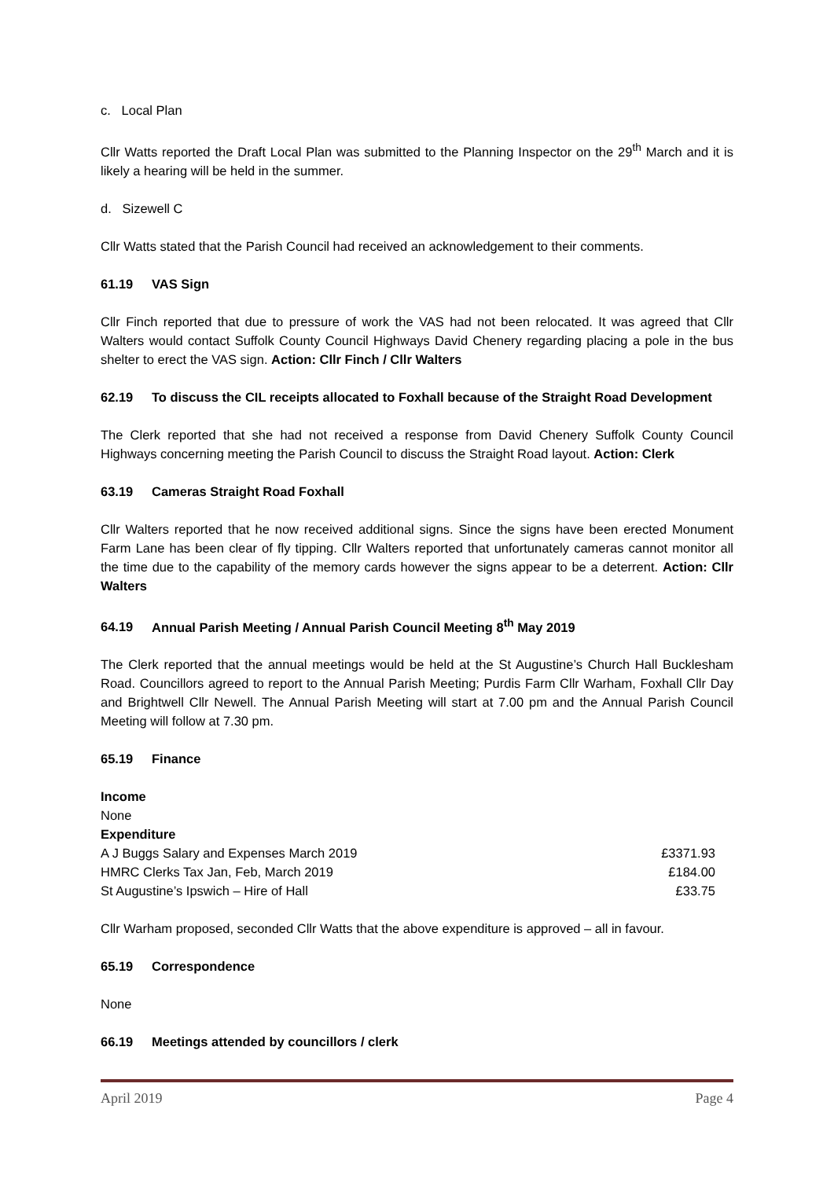c. Local Plan
Cllr Watts reported the Draft Local Plan was submitted to the Planning Inspector on the 29<sup>th</sup> March and it is likely a hearing will be held in the summer.
d. Sizewell C
Cllr Watts stated that the Parish Council had received an acknowledgement to their comments.
61.19 VAS Sign
Cllr Finch reported that due to pressure of work the VAS had not been relocated. It was agreed that Cllr Walters would contact Suffolk County Council Highways David Chenery regarding placing a pole in the bus shelter to erect the VAS sign. Action: Cllr Finch / Cllr Walters
62.19 To discuss the CIL receipts allocated to Foxhall because of the Straight Road Development
The Clerk reported that she had not received a response from David Chenery Suffolk County Council Highways concerning meeting the Parish Council to discuss the Straight Road layout. Action: Clerk
63.19 Cameras Straight Road Foxhall
Cllr Walters reported that he now received additional signs. Since the signs have been erected Monument Farm Lane has been clear of fly tipping. Cllr Walters reported that unfortunately cameras cannot monitor all the time due to the capability of the memory cards however the signs appear to be a deterrent. Action: Cllr Walters
64.19 Annual Parish Meeting / Annual Parish Council Meeting 8<sup>th</sup> May 2019
The Clerk reported that the annual meetings would be held at the St Augustine’s Church Hall Bucklesham Road. Councillors agreed to report to the Annual Parish Meeting; Purdis Farm Cllr Warham, Foxhall Cllr Day and Brightwell Cllr Newell. The Annual Parish Meeting will start at 7.00 pm and the Annual Parish Council Meeting will follow at 7.30 pm.
65.19 Finance
| Income | |
| None | |
| Expenditure | |
| A J Buggs Salary and Expenses March 2019 | £3371.93 |
| HMRC Clerks Tax Jan, Feb, March 2019 | £184.00 |
| St Augustine’s Ipswich – Hire of Hall | £33.75 |
Cllr Warham proposed, seconded Cllr Watts that the above expenditure is approved – all in favour.
65.19 Correspondence
None
66.19 Meetings attended by councillors / clerk
April 2019 Page 4